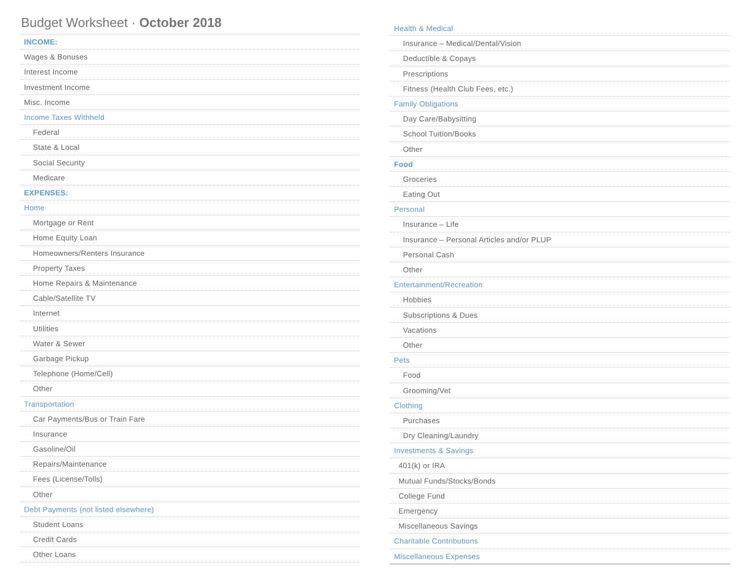Budget Worksheet · October 2018
INCOME:
Wages & Bonuses
Interest Income
Investment Income
Misc. Income
Income Taxes Withheld
Federal
State & Local
Social Security
Medicare
EXPENSES:
Home
Mortgage or Rent
Home Equity Loan
Homeowners/Renters Insurance
Property Taxes
Home Repairs & Maintenance
Cable/Satellite TV
Internet
Utilities
Water & Sewer
Garbage Pickup
Telephone (Home/Cell)
Other
Transportation
Car Payments/Bus or Train Fare
Insurance
Gasoline/Oil
Repairs/Maintenance
Fees (License/Tolls)
Other
Debt Payments (not listed elsewhere)
Student Loans
Credit Cards
Other Loans
Health & Medical
Insurance – Medical/Dental/Vision
Deductible & Copays
Prescriptions
Fitness (Health Club Fees, etc.)
Family Obligations
Day Care/Babysitting
School Tuition/Books
Other
Food
Groceries
Eating Out
Personal
Insurance – Life
Insurance – Personal Articles and/or PLUP
Personal Cash
Other
Entertainment/Recreation
Hobbies
Subscriptions & Dues
Vacations
Other
Pets
Food
Grooming/Vet
Clothing
Purchases
Dry Cleaning/Laundry
Investments & Savings
401(k) or IRA
Mutual Funds/Stocks/Bonds
College Fund
Emergency
Miscellaneous Savings
Charitable Contributions
Miscellaneous Expenses